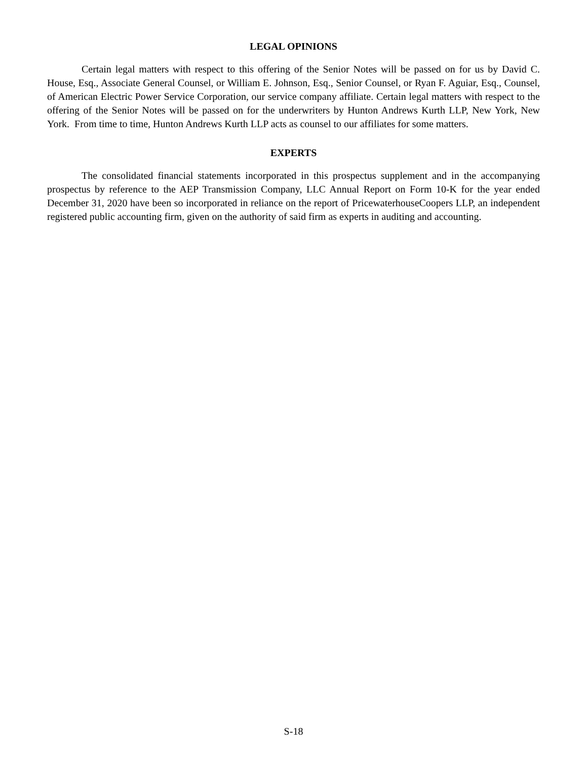LEGAL OPINIONS
Certain legal matters with respect to this offering of the Senior Notes will be passed on for us by David C. House, Esq., Associate General Counsel, or William E. Johnson, Esq., Senior Counsel, or Ryan F. Aguiar, Esq., Counsel, of American Electric Power Service Corporation, our service company affiliate. Certain legal matters with respect to the offering of the Senior Notes will be passed on for the underwriters by Hunton Andrews Kurth LLP, New York, New York. From time to time, Hunton Andrews Kurth LLP acts as counsel to our affiliates for some matters.
EXPERTS
The consolidated financial statements incorporated in this prospectus supplement and in the accompanying prospectus by reference to the AEP Transmission Company, LLC Annual Report on Form 10-K for the year ended December 31, 2020 have been so incorporated in reliance on the report of PricewaterhouseCoopers LLP, an independent registered public accounting firm, given on the authority of said firm as experts in auditing and accounting.
S-18